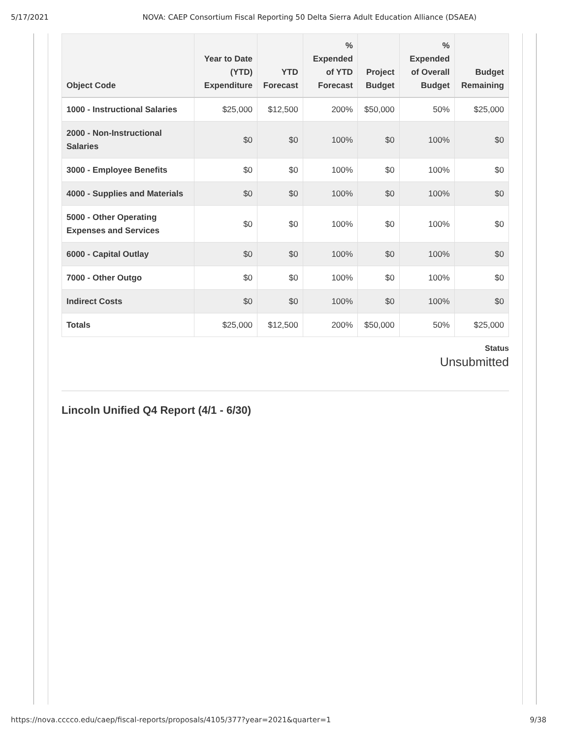5/17/2021 NOVA: CAEP Consortium Fiscal Reporting 50 Delta Sierra Adult Education Alliance (DSAEA)
| Object Code | Year to Date (YTD) Expenditure | YTD Forecast | % Expended of YTD Forecast | Project Budget | % Expended of Overall Budget | Budget Remaining |
| --- | --- | --- | --- | --- | --- | --- |
| 1000 - Instructional Salaries | $25,000 | $12,500 | 200% | $50,000 | 50% | $25,000 |
| 2000 - Non-Instructional Salaries | $0 | $0 | 100% | $0 | 100% | $0 |
| 3000 - Employee Benefits | $0 | $0 | 100% | $0 | 100% | $0 |
| 4000 - Supplies and Materials | $0 | $0 | 100% | $0 | 100% | $0 |
| 5000 - Other Operating Expenses and Services | $0 | $0 | 100% | $0 | 100% | $0 |
| 6000 - Capital Outlay | $0 | $0 | 100% | $0 | 100% | $0 |
| 7000 - Other Outgo | $0 | $0 | 100% | $0 | 100% | $0 |
| Indirect Costs | $0 | $0 | 100% | $0 | 100% | $0 |
| Totals | $25,000 | $12,500 | 200% | $50,000 | 50% | $25,000 |
Status
Unsubmitted
Lincoln Unified Q4 Report (4/1 - 6/30)
https://nova.cccco.edu/caep/fiscal-reports/proposals/4105/377?year=2021&quarter=1 9/38